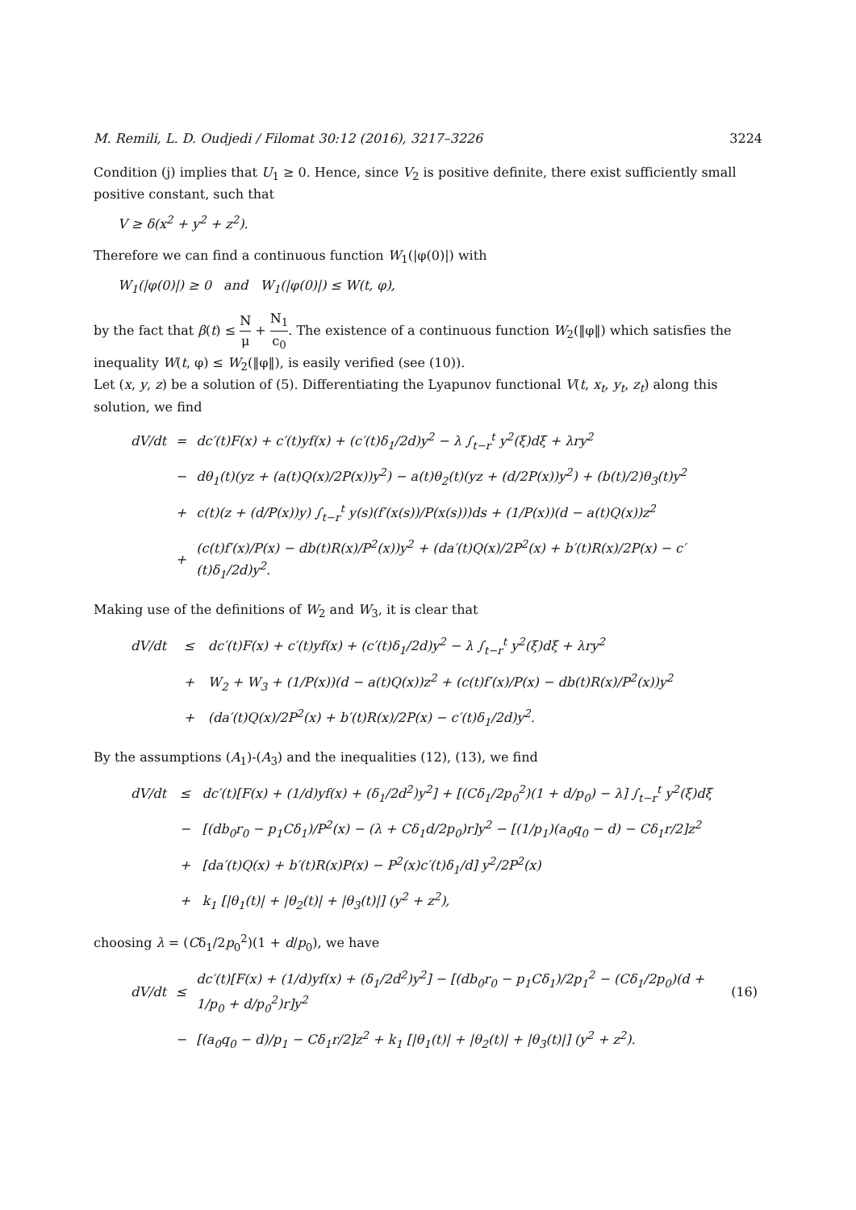M. Remili, L. D. Oudjedi / Filomat 30:12 (2016), 3217–3226 3224
Condition (j) implies that U<sub>1</sub> ≥ 0. Hence, since V<sub>2</sub> is positive definite, there exist sufficiently small positive constant, such that
V ≥ δ(x<sup>2</sup> + y<sup>2</sup> + z<sup>2</sup>).
Therefore we can find a continuous function W<sub>1</sub>(|φ(0)|) with
W<sub>1</sub>(|φ(0)|) ≥ 0 and W<sub>1</sub>(|φ(0)|) ≤ W(t, φ),
by the fact that β(t) ≤ N μ + N<sub>1</sub> c<sub>0</sub>. The existence of a continuous function W<sub>2</sub>(‖φ‖) which satisfies the inequality W(t, φ) ≤ W<sub>2</sub>(‖φ‖), is easily verified (see (10)).
Let (x, y, z) be a solution of (5). Differentiating the Lyapunov functional V(t, x<sub>t</sub>, y<sub>t</sub>, z<sub>t</sub>) along this solution, we find
| dV/dt | = | dc′(t)F(x) + c′(t)yf(x) + (c′(t)δ<sub>1</sub>/2d)y<sup>2</sup> − λ ∫<sub>t−r</sub><sup>t</sup> y<sup>2</sup>(ξ)dξ + λry<sup>2</sup> |
| | − | dθ<sub>1</sub>(t)(yz + (a(t)Q(x)/2P(x))y<sup>2</sup>) − a(t)θ<sub>2</sub>(t)(yz + (d/2P(x))y<sup>2</sup>) + (b(t)/2)θ<sub>3</sub>(t)y<sup>2</sup> |
| | + | c(t)(z + (d/P(x))y) ∫<sub>t−r</sub><sup>t</sup> y(s)(f′(x(s))/P(x(s)))ds + (1/P(x))(d − a(t)Q(x))z<sup>2</sup> |
| | + | (c(t)f′(x)/P(x) − db(t)R(x)/P<sup>2</sup>(x))y<sup>2</sup> + (da′(t)Q(x)/2P<sup>2</sup>(x) + b′(t)R(x)/2P(x) − c′(t)δ<sub>1</sub>/2d)y<sup>2</sup>. |
Making use of the definitions of W<sub>2</sub> and W<sub>3</sub>, it is clear that
| dV/dt | ≤ | dc′(t)F(x) + c′(t)yf(x) + (c′(t)δ<sub>1</sub>/2d)y<sup>2</sup> − λ ∫<sub>t−r</sub><sup>t</sup> y<sup>2</sup>(ξ)dξ + λry<sup>2</sup> |
| | + | W<sub>2</sub> + W<sub>3</sub> + (1/P(x))(d − a(t)Q(x))z<sup>2</sup> + (c(t)f′(x)/P(x) − db(t)R(x)/P<sup>2</sup>(x))y<sup>2</sup> |
| | + | (da′(t)Q(x)/2P<sup>2</sup>(x) + b′(t)R(x)/2P(x) − c′(t)δ<sub>1</sub>/2d)y<sup>2</sup>. |
By the assumptions (A<sub>1</sub>)-(A<sub>3</sub>) and the inequalities (12), (13), we find
| dV/dt | ≤ | dc′(t)[F(x) + (1/d)yf(x) + (δ<sub>1</sub>/2d<sup>2</sup>)y<sup>2</sup>] + [(Cδ<sub>1</sub>/2p<sub>0</sub><sup>2</sup>)(1 + d/p<sub>0</sub>) − λ] ∫<sub>t−r</sub><sup>t</sup> y<sup>2</sup>(ξ)dξ |
| | − | [(db<sub>0</sub>r<sub>0</sub> − p<sub>1</sub>Cδ<sub>1</sub>)/P<sup>2</sup>(x) − (λ + Cδ<sub>1</sub>d/2p<sub>0</sub>)r]y<sup>2</sup> − [(1/p<sub>1</sub>)(a<sub>0</sub>q<sub>0</sub> − d) − Cδ<sub>1</sub>r/2]z<sup>2</sup> |
| | + | [da′(t)Q(x) + b′(t)R(x)P(x) − P<sup>2</sup>(x)c′(t)δ<sub>1</sub>/d] y<sup>2</sup>/2P<sup>2</sup>(x) |
| | + | k<sub>1</sub> [/θ<sub>1</sub>(t)/ + /θ<sub>2</sub>(t)/ + /θ<sub>3</sub>(t)/] (y<sup>2</sup> + z<sup>2</sup>), |
choosing λ = (Cδ<sub>1</sub>/2p<sub>0</sub><sup>2</sup>)(1 + d/p<sub>0</sub>), we have
| dV/dt | ≤ | dc′(t)[F(x) + (1/d)yf(x) + (δ<sub>1</sub>/2d<sup>2</sup>)y<sup>2</sup>] − [(db<sub>0</sub>r<sub>0</sub> − p<sub>1</sub>Cδ<sub>1</sub>)/2p<sub>1</sub><sup>2</sup> − (Cδ<sub>1</sub>/2p<sub>0</sub>)(d + 1/p<sub>0</sub> + d/p<sub>0</sub><sup>2</sup>)r]y<sup>2</sup> | (16) |
| | − | [(a<sub>0</sub>q<sub>0</sub> − d)/p<sub>1</sub> − Cδ<sub>1</sub>r/2]z<sup>2</sup> + k<sub>1</sub> [/θ<sub>1</sub>(t)/ + /θ<sub>2</sub>(t)/ + /θ<sub>3</sub>(t)/] (y<sup>2</sup> + z<sup>2</sup>). | |